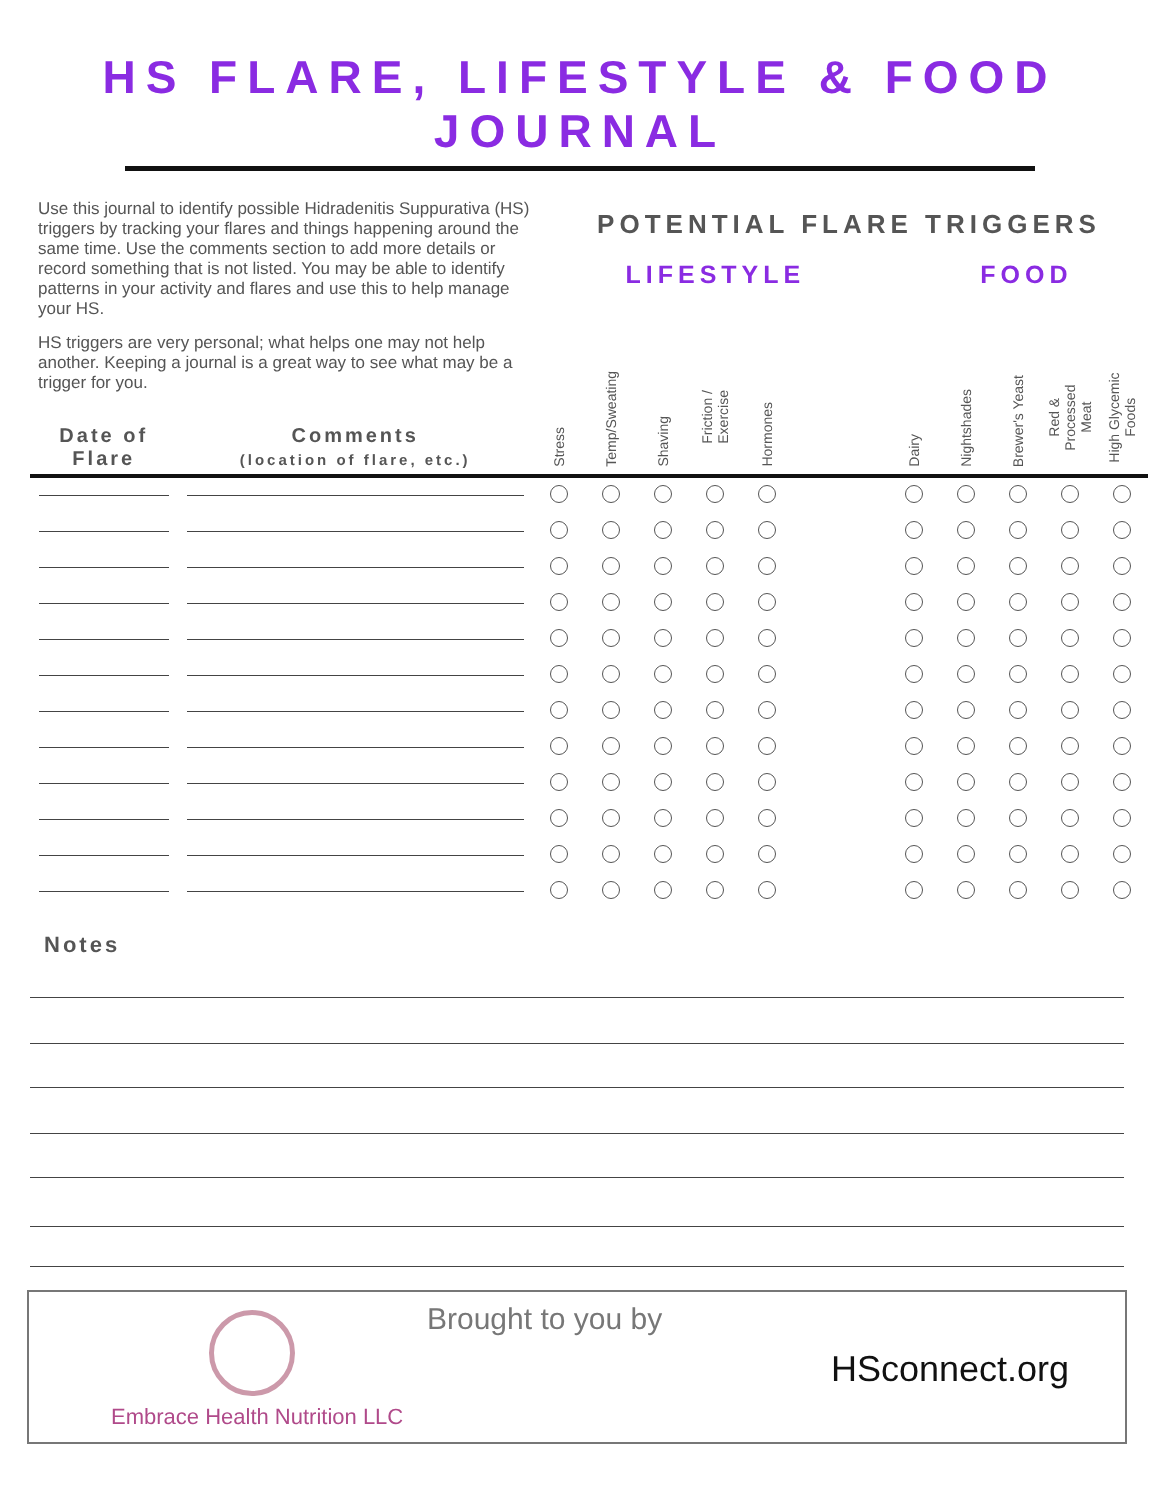HS FLARE, LIFESTYLE & FOOD JOURNAL
Use this journal to identify possible Hidradenitis Suppurativa (HS) triggers by tracking your flares and things happening around the same time. Use the comments section to add more details or record something that is not listed. You may be able to identify patterns in your activity and flares and use this to help manage your HS.
HS triggers are very personal; what helps one may not help another. Keeping a journal is a great way to see what may be a trigger for you.
POTENTIAL FLARE TRIGGERS
LIFESTYLE FOOD
| Date of Flare | Comments (location of flare, etc.) | Stress | Temp/Sweating | Shaving | Friction / Exercise | Hormones | | Dairy | Nightshades | Brewer's Yeast | Red & Processed Meat | High Glycemic Foods |
| --- | --- | --- | --- | --- | --- | --- | --- | --- | --- | --- | --- | --- |
Notes
Brought to you by
HSconnect.org
Embrace Health Nutrition LLC